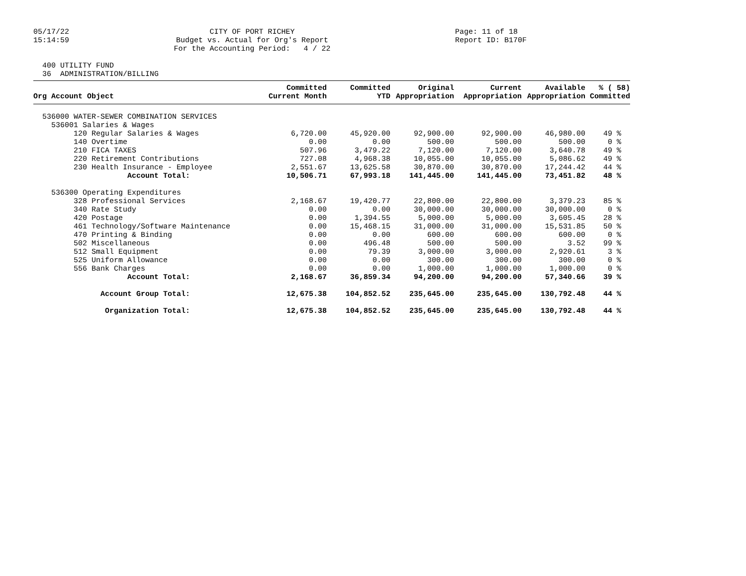05/17/22 15:14:59
CITY OF PORT RICHEY Budget vs. Actual for Org's Report For the Accounting Period: 4 / 22
Page: 11 of 18 Report ID: B170F
400 UTILITY FUND 36 ADMINISTRATION/BILLING
| Org Account Object | Committed Current Month | Committed YTD | Original Appropriation | Current Appropriation | Available Appropriation | % ( 58) Committed |
| --- | --- | --- | --- | --- | --- | --- |
| 536000 WATER-SEWER COMBINATION SERVICES | | | | | | |
| 536001 Salaries & Wages | | | | | | |
| 120 Regular Salaries & Wages | 6,720.00 | 45,920.00 | 92,900.00 | 92,900.00 | 46,980.00 | 49 % |
| 140 Overtime | 0.00 | 0.00 | 500.00 | 500.00 | 500.00 | 0 % |
| 210 FICA TAXES | 507.96 | 3,479.22 | 7,120.00 | 7,120.00 | 3,640.78 | 49 % |
| 220 Retirement Contributions | 727.08 | 4,968.38 | 10,055.00 | 10,055.00 | 5,086.62 | 49 % |
| 230 Health Insurance - Employee | 2,551.67 | 13,625.58 | 30,870.00 | 30,870.00 | 17,244.42 | 44 % |
| Account Total: | 10,506.71 | 67,993.18 | 141,445.00 | 141,445.00 | 73,451.82 | 48 % |
| 536300 Operating Expenditures | | | | | | |
| 328 Professional Services | 2,168.67 | 19,420.77 | 22,800.00 | 22,800.00 | 3,379.23 | 85 % |
| 340 Rate Study | 0.00 | 0.00 | 30,000.00 | 30,000.00 | 30,000.00 | 0 % |
| 420 Postage | 0.00 | 1,394.55 | 5,000.00 | 5,000.00 | 3,605.45 | 28 % |
| 461 Technology/Software Maintenance | 0.00 | 15,468.15 | 31,000.00 | 31,000.00 | 15,531.85 | 50 % |
| 470 Printing & Binding | 0.00 | 0.00 | 600.00 | 600.00 | 600.00 | 0 % |
| 502 Miscellaneous | 0.00 | 496.48 | 500.00 | 500.00 | 3.52 | 99 % |
| 512 Small Equipment | 0.00 | 79.39 | 3,000.00 | 3,000.00 | 2,920.61 | 3 % |
| 525 Uniform Allowance | 0.00 | 0.00 | 300.00 | 300.00 | 300.00 | 0 % |
| 556 Bank Charges | 0.00 | 0.00 | 1,000.00 | 1,000.00 | 1,000.00 | 0 % |
| Account Total: | 2,168.67 | 36,859.34 | 94,200.00 | 94,200.00 | 57,340.66 | 39 % |
| Account Group Total: | 12,675.38 | 104,852.52 | 235,645.00 | 235,645.00 | 130,792.48 | 44 % |
| Organization Total: | 12,675.38 | 104,852.52 | 235,645.00 | 235,645.00 | 130,792.48 | 44 % |